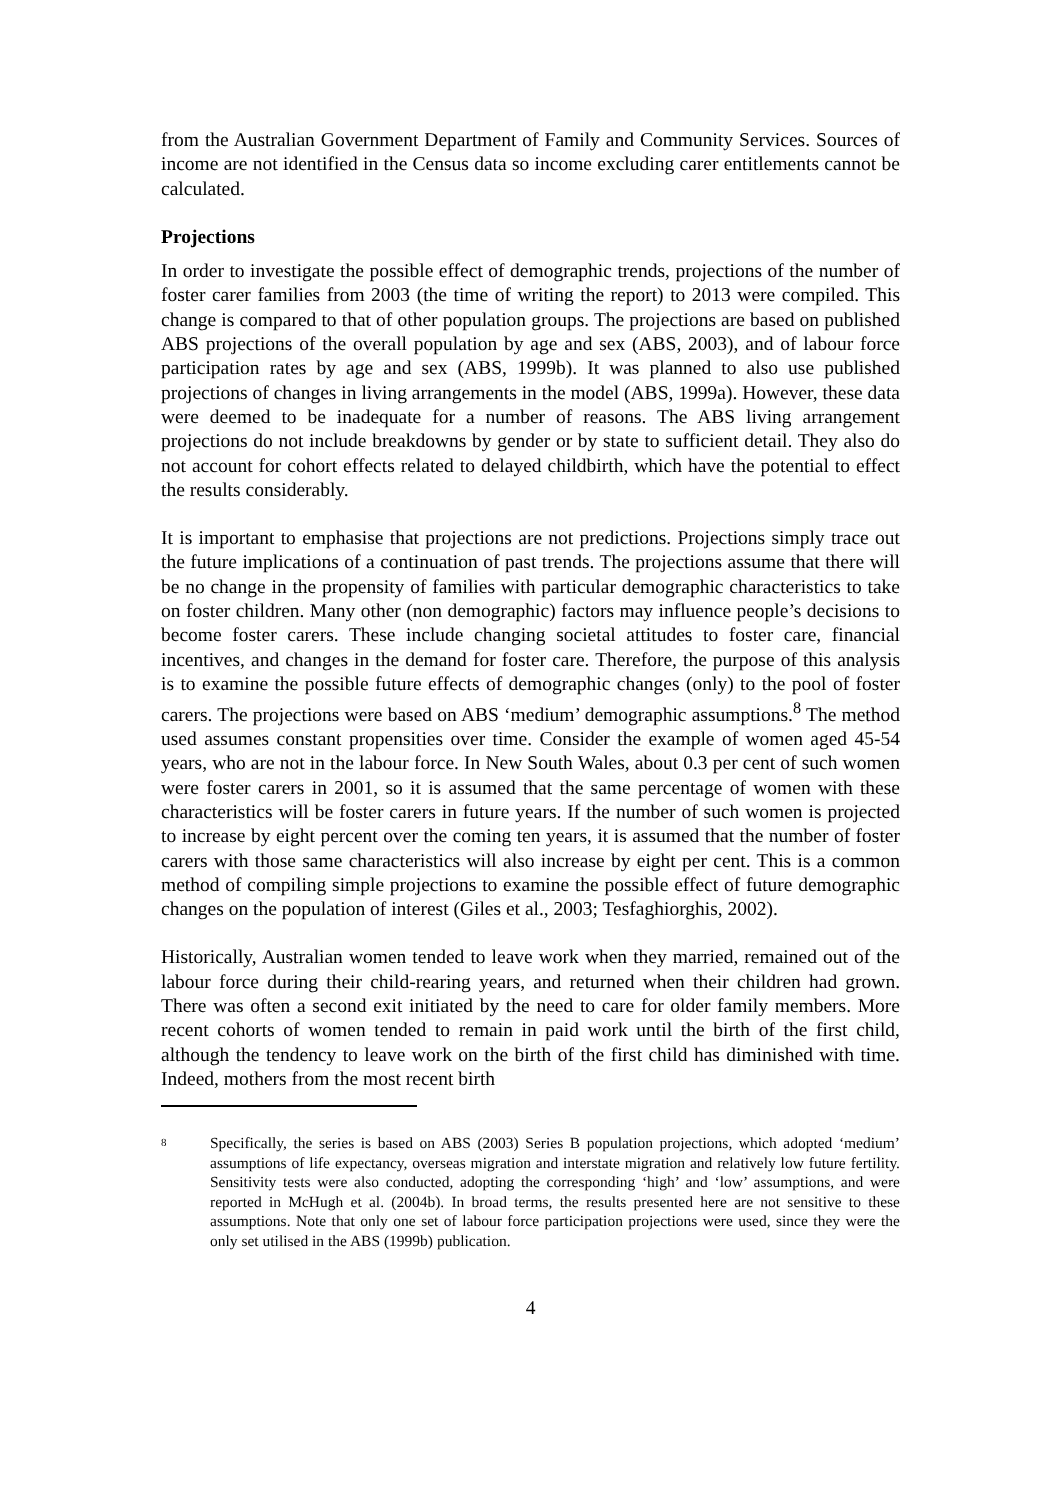from the Australian Government Department of Family and Community Services. Sources of income are not identified in the Census data so income excluding carer entitlements cannot be calculated.
Projections
In order to investigate the possible effect of demographic trends, projections of the number of foster carer families from 2003 (the time of writing the report) to 2013 were compiled. This change is compared to that of other population groups. The projections are based on published ABS projections of the overall population by age and sex (ABS, 2003), and of labour force participation rates by age and sex (ABS, 1999b). It was planned to also use published projections of changes in living arrangements in the model (ABS, 1999a). However, these data were deemed to be inadequate for a number of reasons. The ABS living arrangement projections do not include breakdowns by gender or by state to sufficient detail. They also do not account for cohort effects related to delayed childbirth, which have the potential to effect the results considerably.
It is important to emphasise that projections are not predictions. Projections simply trace out the future implications of a continuation of past trends. The projections assume that there will be no change in the propensity of families with particular demographic characteristics to take on foster children. Many other (non demographic) factors may influence people’s decisions to become foster carers. These include changing societal attitudes to foster care, financial incentives, and changes in the demand for foster care. Therefore, the purpose of this analysis is to examine the possible future effects of demographic changes (only) to the pool of foster carers. The projections were based on ABS ‘medium’ demographic assumptions.<sup>8</sup> The method used assumes constant propensities over time. Consider the example of women aged 45-54 years, who are not in the labour force. In New South Wales, about 0.3 per cent of such women were foster carers in 2001, so it is assumed that the same percentage of women with these characteristics will be foster carers in future years. If the number of such women is projected to increase by eight percent over the coming ten years, it is assumed that the number of foster carers with those same characteristics will also increase by eight per cent. This is a common method of compiling simple projections to examine the possible effect of future demographic changes on the population of interest (Giles et al., 2003; Tesfaghiorghis, 2002).
Historically, Australian women tended to leave work when they married, remained out of the labour force during their child-rearing years, and returned when their children had grown. There was often a second exit initiated by the need to care for older family members. More recent cohorts of women tended to remain in paid work until the birth of the first child, although the tendency to leave work on the birth of the first child has diminished with time. Indeed, mothers from the most recent birth
8 Specifically, the series is based on ABS (2003) Series B population projections, which adopted ‘medium’ assumptions of life expectancy, overseas migration and interstate migration and relatively low future fertility. Sensitivity tests were also conducted, adopting the corresponding ‘high’ and ‘low’ assumptions, and were reported in McHugh et al. (2004b). In broad terms, the results presented here are not sensitive to these assumptions. Note that only one set of labour force participation projections were used, since they were the only set utilised in the ABS (1999b) publication.
4